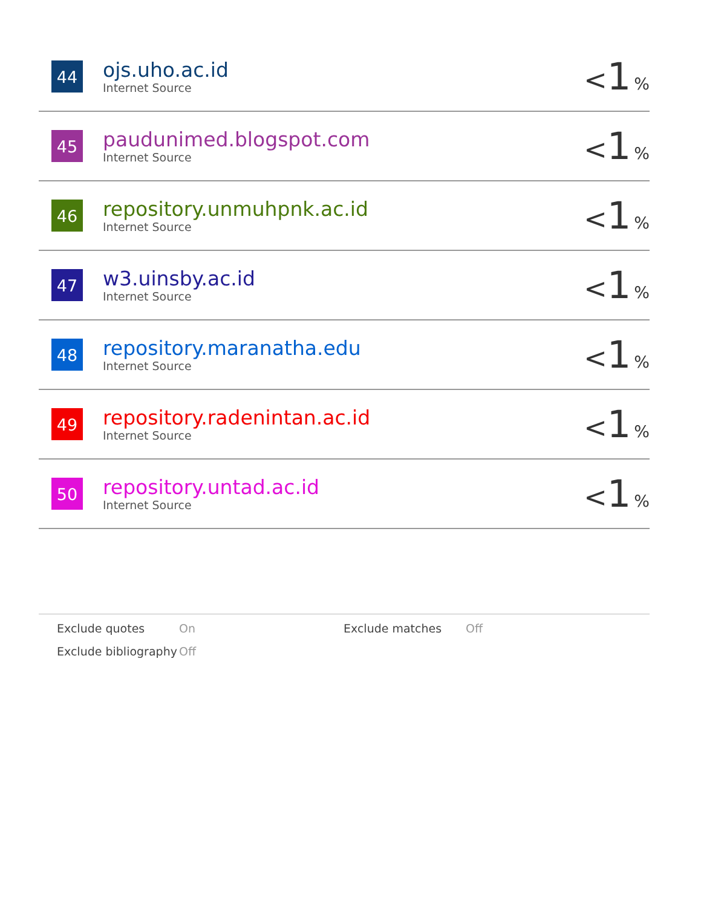| 44 | ojs.uho.ac.id Internet Source | < 1 % |
| 45 | paudunimed.blogspot.com Internet Source | < 1 % |
| 46 | repository.unmuhpnk.ac.id Internet Source | < 1 % |
| 47 | w3.uinsby.ac.id Internet Source | < 1 % |
| 48 | repository.maranatha.edu Internet Source | < 1 % |
| 49 | repository.radenintan.ac.id Internet Source | < 1 % |
| 50 | repository.untad.ac.id Internet Source | < 1 % |
| Exclude quotes | On | Exclude matches | Off |
| Exclude bibliography | Off | | |